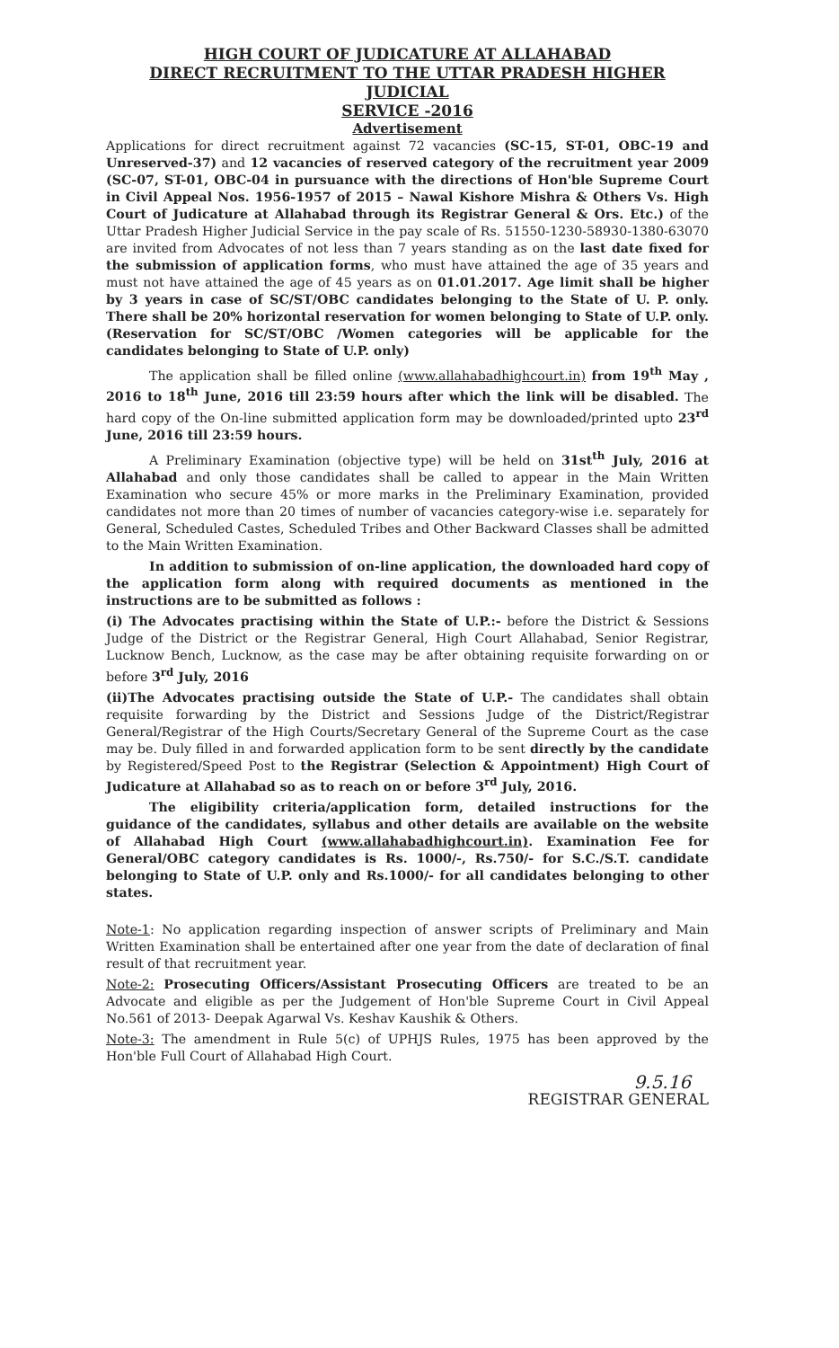HIGH COURT OF JUDICATURE AT ALLAHABAD
DIRECT RECRUITMENT TO THE UTTAR PRADESH HIGHER JUDICIAL
SERVICE -2016
Advertisement
Applications for direct recruitment against 72 vacancies (SC-15, ST-01, OBC-19 and Unreserved-37) and 12 vacancies of reserved category of the recruitment year 2009 (SC-07, ST-01, OBC-04 in pursuance with the directions of Hon'ble Supreme Court in Civil Appeal Nos. 1956-1957 of 2015 – Nawal Kishore Mishra & Others Vs. High Court of Judicature at Allahabad through its Registrar General & Ors. Etc.) of the Uttar Pradesh Higher Judicial Service in the pay scale of Rs. 51550-1230-58930-1380-63070 are invited from Advocates of not less than 7 years standing as on the last date fixed for the submission of application forms, who must have attained the age of 35 years and must not have attained the age of 45 years as on 01.01.2017. Age limit shall be higher by 3 years in case of SC/ST/OBC candidates belonging to the State of U. P. only. There shall be 20% horizontal reservation for women belonging to State of U.P. only. (Reservation for SC/ST/OBC /Women categories will be applicable for the candidates belonging to State of U.P. only)
The application shall be filled online (www.allahabadhighcourt.in) from 19<sup>th</sup> May , 2016 to 18<sup>th</sup> June, 2016 till 23:59 hours after which the link will be disabled. The hard copy of the On-line submitted application form may be downloaded/printed upto 23<sup>rd</sup> June, 2016 till 23:59 hours.
A Preliminary Examination (objective type) will be held on 31st<sup>th</sup> July, 2016 at Allahabad and only those candidates shall be called to appear in the Main Written Examination who secure 45% or more marks in the Preliminary Examination, provided candidates not more than 20 times of number of vacancies category-wise i.e. separately for General, Scheduled Castes, Scheduled Tribes and Other Backward Classes shall be admitted to the Main Written Examination.
In addition to submission of on-line application, the downloaded hard copy of the application form along with required documents as mentioned in the instructions are to be submitted as follows :
(i) The Advocates practising within the State of U.P.:- before the District & Sessions Judge of the District or the Registrar General, High Court Allahabad, Senior Registrar, Lucknow Bench, Lucknow, as the case may be after obtaining requisite forwarding on or before 3<sup>rd</sup> July, 2016
(ii)The Advocates practising outside the State of U.P.- The candidates shall obtain requisite forwarding by the District and Sessions Judge of the District/Registrar General/Registrar of the High Courts/Secretary General of the Supreme Court as the case may be. Duly filled in and forwarded application form to be sent directly by the candidate by Registered/Speed Post to the Registrar (Selection & Appointment) High Court of Judicature at Allahabad so as to reach on or before 3<sup>rd</sup> July, 2016.
The eligibility criteria/application form, detailed instructions for the guidance of the candidates, syllabus and other details are available on the website of Allahabad High Court (www.allahabadhighcourt.in). Examination Fee for General/OBC category candidates is Rs. 1000/-, Rs.750/- for S.C./S.T. candidate belonging to State of U.P. only and Rs.1000/- for all candidates belonging to other states.
Note-1: No application regarding inspection of answer scripts of Preliminary and Main Written Examination shall be entertained after one year from the date of declaration of final result of that recruitment year.
Note-2: Prosecuting Officers/Assistant Prosecuting Officers are treated to be an Advocate and eligible as per the Judgement of Hon'ble Supreme Court in Civil Appeal No.561 of 2013- Deepak Agarwal Vs. Keshav Kaushik & Others.
Note-3: The amendment in Rule 5(c) of UPHJS Rules, 1975 has been approved by the Hon'ble Full Court of Allahabad High Court.
9.5.16
REGISTRAR GENERAL